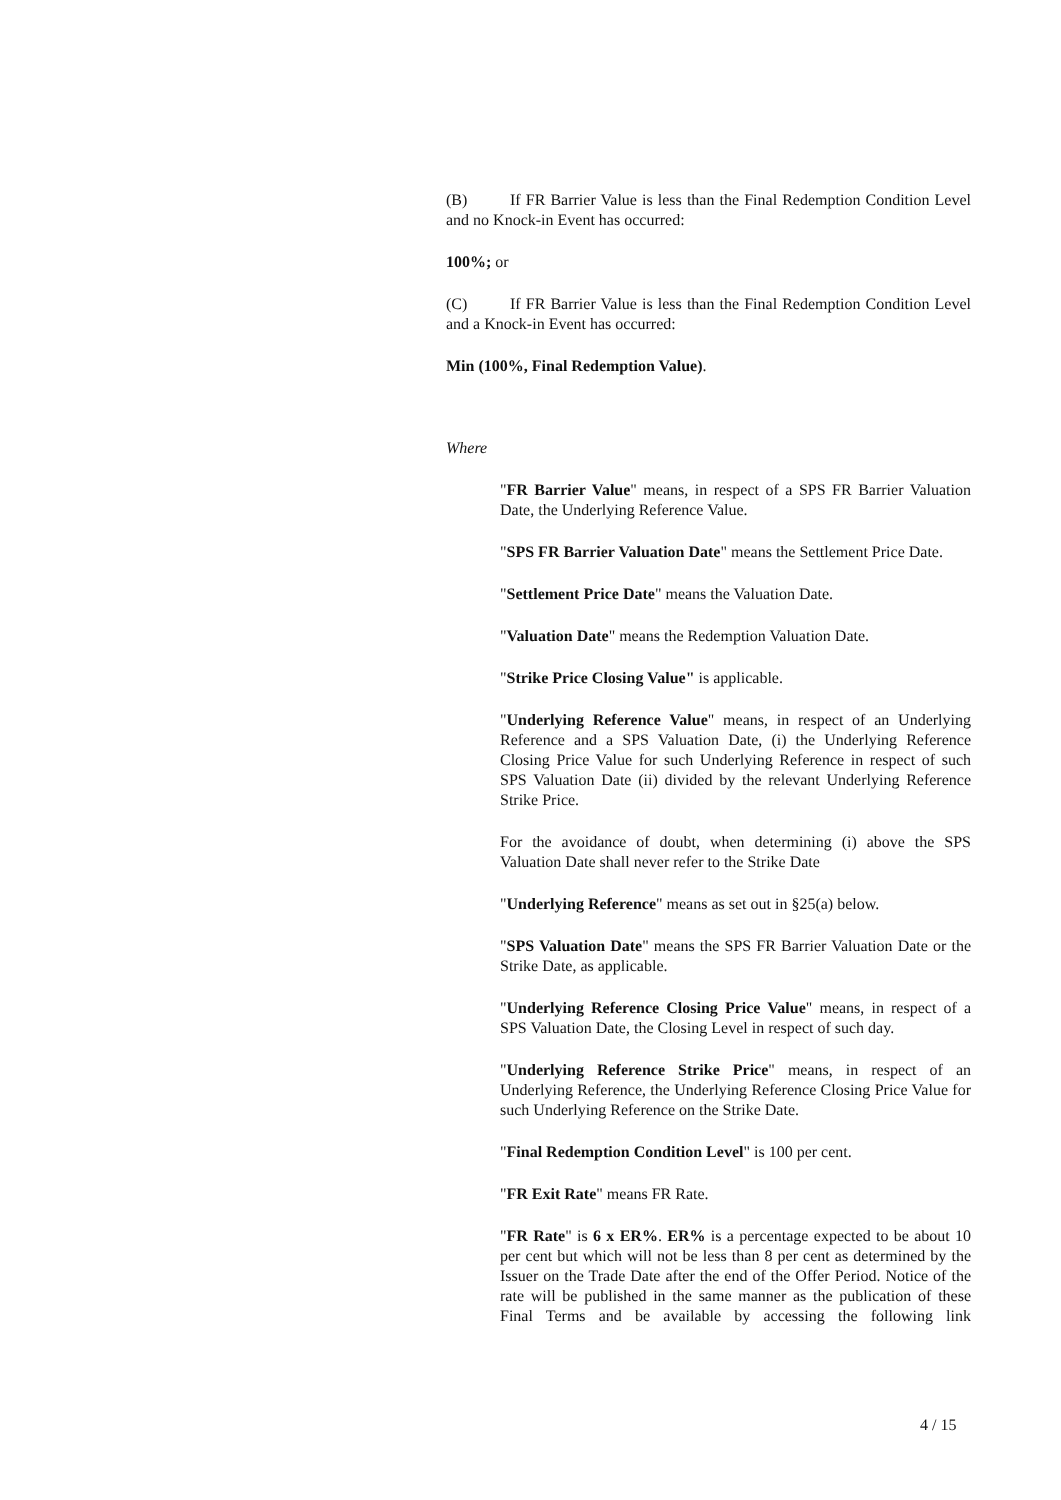(B) If FR Barrier Value is less than the Final Redemption Condition Level and no Knock-in Event has occurred:
100%; or
(C) If FR Barrier Value is less than the Final Redemption Condition Level and a Knock-in Event has occurred:
Min (100%, Final Redemption Value).
Where
"FR Barrier Value" means, in respect of a SPS FR Barrier Valuation Date, the Underlying Reference Value.
"SPS FR Barrier Valuation Date" means the Settlement Price Date.
"Settlement Price Date" means the Valuation Date.
"Valuation Date" means the Redemption Valuation Date.
"Strike Price Closing Value" is applicable.
"Underlying Reference Value" means, in respect of an Underlying Reference and a SPS Valuation Date, (i) the Underlying Reference Closing Price Value for such Underlying Reference in respect of such SPS Valuation Date (ii) divided by the relevant Underlying Reference Strike Price.
For the avoidance of doubt, when determining (i) above the SPS Valuation Date shall never refer to the Strike Date
"Underlying Reference" means as set out in §25(a) below.
"SPS Valuation Date" means the SPS FR Barrier Valuation Date or the Strike Date, as applicable.
"Underlying Reference Closing Price Value" means, in respect of a SPS Valuation Date, the Closing Level in respect of such day.
"Underlying Reference Strike Price" means, in respect of an Underlying Reference, the Underlying Reference Closing Price Value for such Underlying Reference on the Strike Date.
"Final Redemption Condition Level" is 100 per cent.
"FR Exit Rate" means FR Rate.
"FR Rate" is 6 x ER%. ER% is a percentage expected to be about 10 per cent but which will not be less than 8 per cent as determined by the Issuer on the Trade Date after the end of the Offer Period. Notice of the rate will be published in the same manner as the publication of these Final Terms and be available by accessing the following link
4 / 15